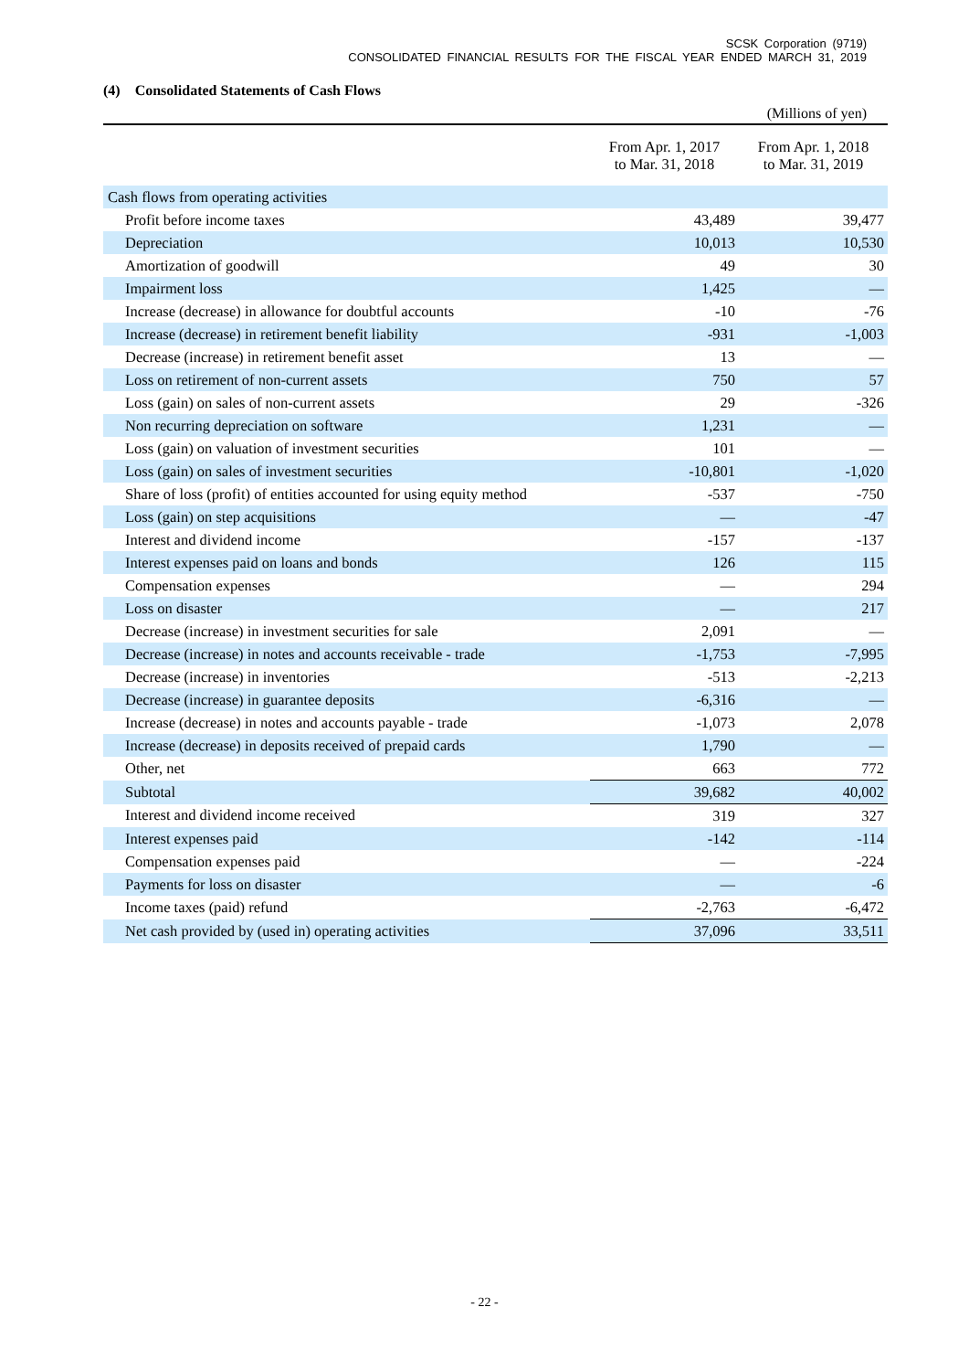SCSK Corporation (9719)
CONSOLIDATED FINANCIAL RESULTS FOR THE FISCAL YEAR ENDED MARCH 31, 2019
(4) Consolidated Statements of Cash Flows
(Millions of yen)
| | From Apr. 1, 2017 to Mar. 31, 2018 | From Apr. 1, 2018 to Mar. 31, 2019 |
| --- | --- | --- |
| Cash flows from operating activities | | |
| Profit before income taxes | 43,489 | 39,477 |
| Depreciation | 10,013 | 10,530 |
| Amortization of goodwill | 49 | 30 |
| Impairment loss | 1,425 | — |
| Increase (decrease) in allowance for doubtful accounts | -10 | -76 |
| Increase (decrease) in retirement benefit liability | -931 | -1,003 |
| Decrease (increase) in retirement benefit asset | 13 | — |
| Loss on retirement of non-current assets | 750 | 57 |
| Loss (gain) on sales of non-current assets | 29 | -326 |
| Non recurring depreciation on software | 1,231 | — |
| Loss (gain) on valuation of investment securities | 101 | — |
| Loss (gain) on sales of investment securities | -10,801 | -1,020 |
| Share of loss (profit) of entities accounted for using equity method | -537 | -750 |
| Loss (gain) on step acquisitions | — | -47 |
| Interest and dividend income | -157 | -137 |
| Interest expenses paid on loans and bonds | 126 | 115 |
| Compensation expenses | — | 294 |
| Loss on disaster | — | 217 |
| Decrease (increase) in investment securities for sale | 2,091 | — |
| Decrease (increase) in notes and accounts receivable - trade | -1,753 | -7,995 |
| Decrease (increase) in inventories | -513 | -2,213 |
| Decrease (increase) in guarantee deposits | -6,316 | — |
| Increase (decrease) in notes and accounts payable - trade | -1,073 | 2,078 |
| Increase (decrease) in deposits received of prepaid cards | 1,790 | — |
| Other, net | 663 | 772 |
| Subtotal | 39,682 | 40,002 |
| Interest and dividend income received | 319 | 327 |
| Interest expenses paid | -142 | -114 |
| Compensation expenses paid | — | -224 |
| Payments for loss on disaster | — | -6 |
| Income taxes (paid) refund | -2,763 | -6,472 |
| Net cash provided by (used in) operating activities | 37,096 | 33,511 |
- 22 -